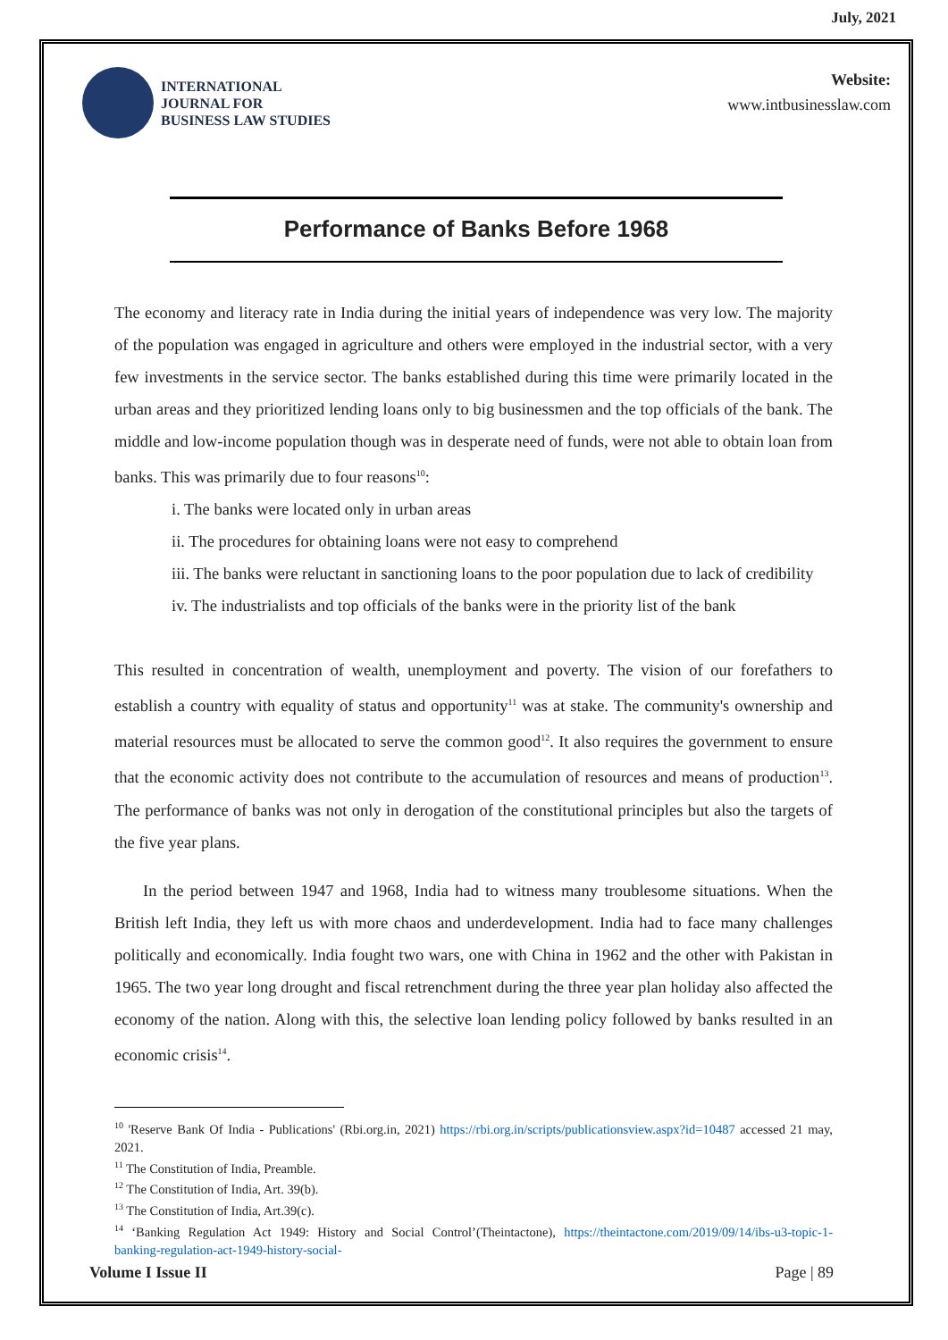July, 2021
INTERNATIONAL
JOURNAL FOR
BUSINESS LAW STUDIES
Website:
www.intbusinesslaw.com
Performance of Banks Before 1968
The economy and literacy rate in India during the initial years of independence was very low. The majority of the population was engaged in agriculture and others were employed in the industrial sector, with a very few investments in the service sector. The banks established during this time were primarily located in the urban areas and they prioritized lending loans only to big businessmen and the top officials of the bank. The middle and low-income population though was in desperate need of funds, were not able to obtain loan from banks. This was primarily due to four reasons<sup>10</sup>:
i. The banks were located only in urban areas
ii. The procedures for obtaining loans were not easy to comprehend
iii. The banks were reluctant in sanctioning loans to the poor population due to lack of credibility
iv. The industrialists and top officials of the banks were in the priority list of the bank
This resulted in concentration of wealth, unemployment and poverty. The vision of our forefathers to establish a country with equality of status and opportunity<sup>11</sup> was at stake. The community's ownership and material resources must be allocated to serve the common good<sup>12</sup>. It also requires the government to ensure that the economic activity does not contribute to the accumulation of resources and means of production<sup>13</sup>. The performance of banks was not only in derogation of the constitutional principles but also the targets of the five year plans.
In the period between 1947 and 1968, India had to witness many troublesome situations. When the British left India, they left us with more chaos and underdevelopment. India had to face many challenges politically and economically. India fought two wars, one with China in 1962 and the other with Pakistan in 1965. The two year long drought and fiscal retrenchment during the three year plan holiday also affected the economy of the nation. Along with this, the selective loan lending policy followed by banks resulted in an economic crisis<sup>14</sup>.
<sup>10</sup> 'Reserve Bank Of India - Publications' (Rbi.org.in, 2021) https://rbi.org.in/scripts/publicationsview.aspx?id=10487 accessed 21 may, 2021.
<sup>11</sup> The Constitution of India, Preamble.
<sup>12</sup> The Constitution of India, Art. 39(b).
<sup>13</sup> The Constitution of India, Art.39(c).
<sup>14</sup> ‘Banking Regulation Act 1949: History and Social Control’(Theintactone), https://theintactone.com/2019/09/14/ibs-u3-topic-1-banking-regulation-act-1949-history-social-
Volume I Issue II Page | 89